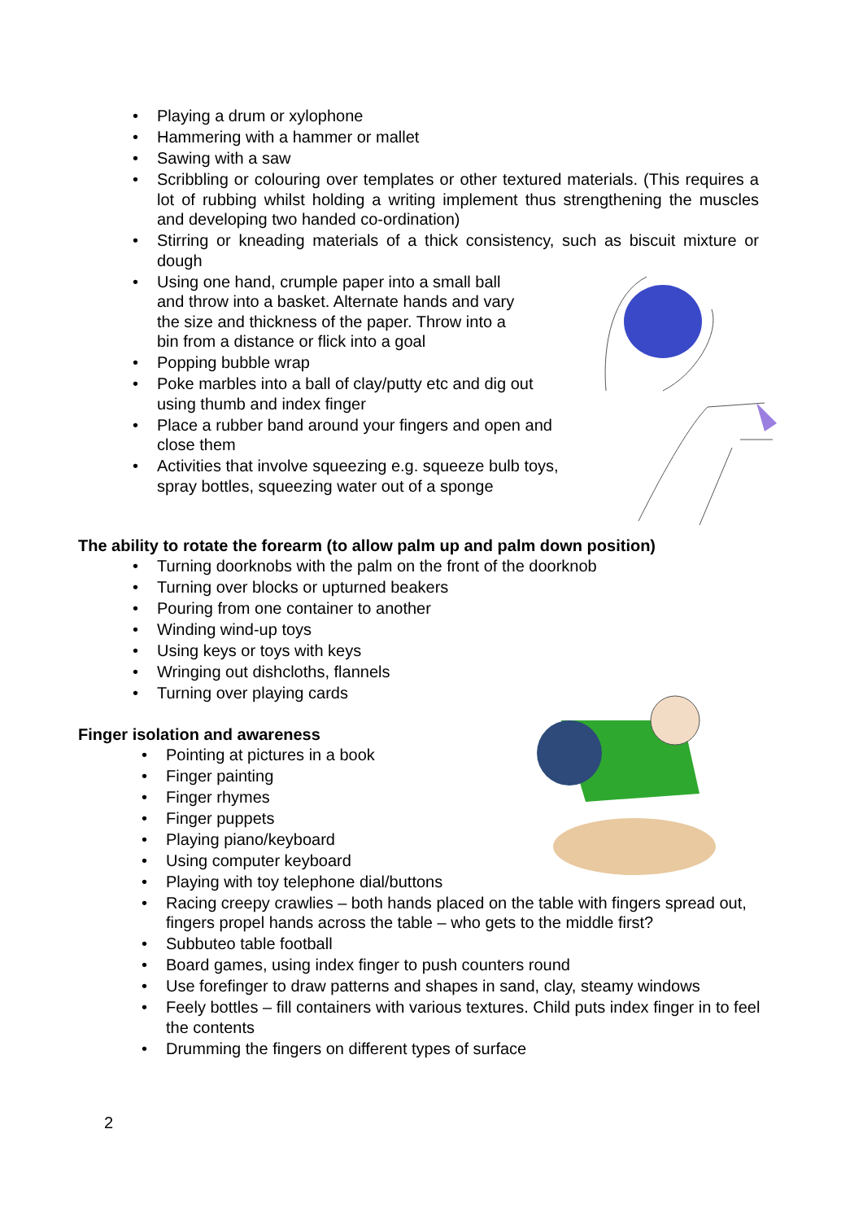• Playing a drum or xylophone
• Hammering with a hammer or mallet
• Sawing with a saw
• Scribbling or colouring over templates or other textured materials. (This requires a lot of rubbing whilst holding a writing implement thus strengthening the muscles and developing two handed co-ordination)
• Stirring or kneading materials of a thick consistency, such as biscuit mixture or dough
• Using one hand, crumple paper into a small ball and throw into a basket. Alternate hands and vary the size and thickness of the paper. Throw into a bin from a distance or flick into a goal
• Popping bubble wrap
• Poke marbles into a ball of clay/putty etc and dig out using thumb and index finger
• Place a rubber band around your fingers and open and close them
• Activities that involve squeezing e.g. squeeze bulb toys, spray bottles, squeezing water out of a sponge
The ability to rotate the forearm (to allow palm up and palm down position)
• Turning doorknobs with the palm on the front of the doorknob
• Turning over blocks or upturned beakers
• Pouring from one container to another
• Winding wind-up toys
• Using keys or toys with keys
• Wringing out dishcloths, flannels
• Turning over playing cards
Finger isolation and awareness
• Pointing at pictures in a book
• Finger painting
• Finger rhymes
• Finger puppets
• Playing piano/keyboard
• Using computer keyboard
• Playing with toy telephone dial/buttons
• Racing creepy crawlies – both hands placed on the table with fingers spread out, fingers propel hands across the table – who gets to the middle first?
• Subbuteo table football
• Board games, using index finger to push counters round
• Use forefinger to draw patterns and shapes in sand, clay, steamy windows
• Feely bottles – fill containers with various textures. Child puts index finger in to feel the contents
• Drumming the fingers on different types of surface
2